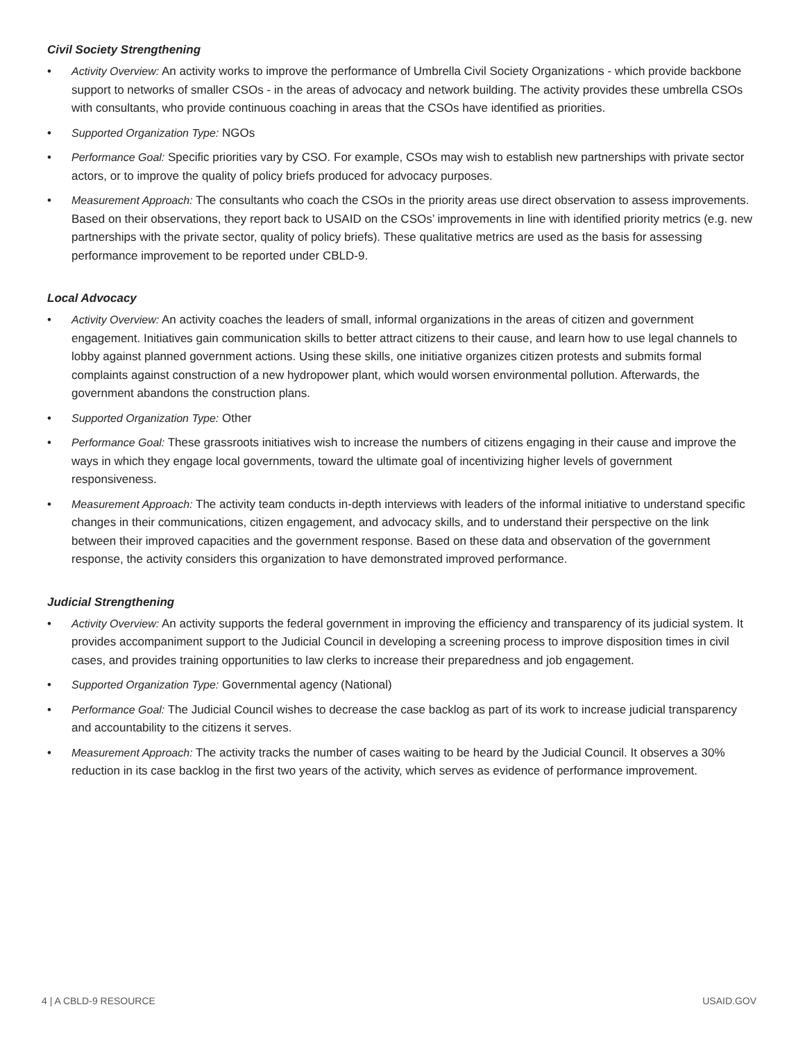Civil Society Strengthening
• Activity Overview: An activity works to improve the performance of Umbrella Civil Society Organizations - which provide backbone support to networks of smaller CSOs - in the areas of advocacy and network building. The activity provides these umbrella CSOs with consultants, who provide continuous coaching in areas that the CSOs have identified as priorities.
• Supported Organization Type: NGOs
• Performance Goal: Specific priorities vary by CSO. For example, CSOs may wish to establish new partnerships with private sector actors, or to improve the quality of policy briefs produced for advocacy purposes.
• Measurement Approach: The consultants who coach the CSOs in the priority areas use direct observation to assess improvements. Based on their observations, they report back to USAID on the CSOs’ improvements in line with identified priority metrics (e.g. new partnerships with the private sector, quality of policy briefs). These qualitative metrics are used as the basis for assessing performance improvement to be reported under CBLD-9.
Local Advocacy
• Activity Overview: An activity coaches the leaders of small, informal organizations in the areas of citizen and government engagement. Initiatives gain communication skills to better attract citizens to their cause, and learn how to use legal channels to lobby against planned government actions. Using these skills, one initiative organizes citizen protests and submits formal complaints against construction of a new hydropower plant, which would worsen environmental pollution. Afterwards, the government abandons the construction plans.
• Supported Organization Type: Other
• Performance Goal: These grassroots initiatives wish to increase the numbers of citizens engaging in their cause and improve the ways in which they engage local governments, toward the ultimate goal of incentivizing higher levels of government responsiveness.
• Measurement Approach: The activity team conducts in-depth interviews with leaders of the informal initiative to understand specific changes in their communications, citizen engagement, and advocacy skills, and to understand their perspective on the link between their improved capacities and the government response. Based on these data and observation of the government response, the activity considers this organization to have demonstrated improved performance.
Judicial Strengthening
• Activity Overview: An activity supports the federal government in improving the efficiency and transparency of its judicial system. It provides accompaniment support to the Judicial Council in developing a screening process to improve disposition times in civil cases, and provides training opportunities to law clerks to increase their preparedness and job engagement.
• Supported Organization Type: Governmental agency (National)
• Performance Goal: The Judicial Council wishes to decrease the case backlog as part of its work to increase judicial transparency and accountability to the citizens it serves.
• Measurement Approach: The activity tracks the number of cases waiting to be heard by the Judicial Council. It observes a 30% reduction in its case backlog in the first two years of the activity, which serves as evidence of performance improvement.
4 | A CBLD-9 RESOURCE USAID.GOV